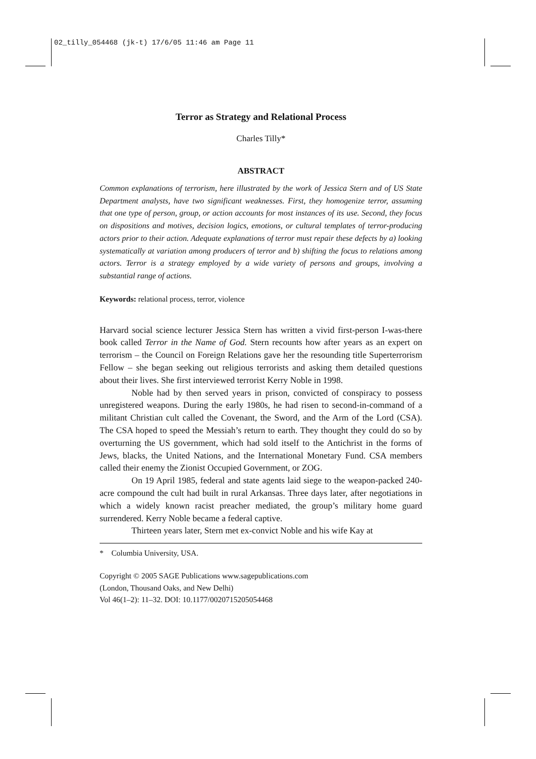02_tilly_054468 (jk-t) 17/6/05 11:46 am Page 11
Terror as Strategy and Relational Process
Charles Tilly*
ABSTRACT
Common explanations of terrorism, here illustrated by the work of Jessica Stern and of US State Department analysts, have two significant weaknesses. First, they homogenize terror, assuming that one type of person, group, or action accounts for most instances of its use. Second, they focus on dispositions and motives, decision logics, emotions, or cultural templates of terror-producing actors prior to their action. Adequate explanations of terror must repair these defects by a) looking systematically at variation among producers of terror and b) shifting the focus to relations among actors. Terror is a strategy employed by a wide variety of persons and groups, involving a substantial range of actions.
Keywords: relational process, terror, violence
Harvard social science lecturer Jessica Stern has written a vivid first-person I-was-there book called Terror in the Name of God. Stern recounts how after years as an expert on terrorism – the Council on Foreign Relations gave her the resounding title Superterrorism Fellow – she began seeking out religious terrorists and asking them detailed questions about their lives. She first interviewed terrorist Kerry Noble in 1998.
Noble had by then served years in prison, convicted of conspiracy to possess unregistered weapons. During the early 1980s, he had risen to second-in-command of a militant Christian cult called the Covenant, the Sword, and the Arm of the Lord (CSA). The CSA hoped to speed the Messiah’s return to earth. They thought they could do so by overturning the US government, which had sold itself to the Antichrist in the forms of Jews, blacks, the United Nations, and the International Monetary Fund. CSA members called their enemy the Zionist Occupied Government, or ZOG.
On 19 April 1985, federal and state agents laid siege to the weapon-packed 240-acre compound the cult had built in rural Arkansas. Three days later, after negotiations in which a widely known racist preacher mediated, the group’s military home guard surrendered. Kerry Noble became a federal captive.
Thirteen years later, Stern met ex-convict Noble and his wife Kay at
* Columbia University, USA.
Copyright © 2005 SAGE Publications www.sagepublications.com
(London, Thousand Oaks, and New Delhi)
Vol 46(1–2): 11–32. DOI: 10.1177/0020715205054468